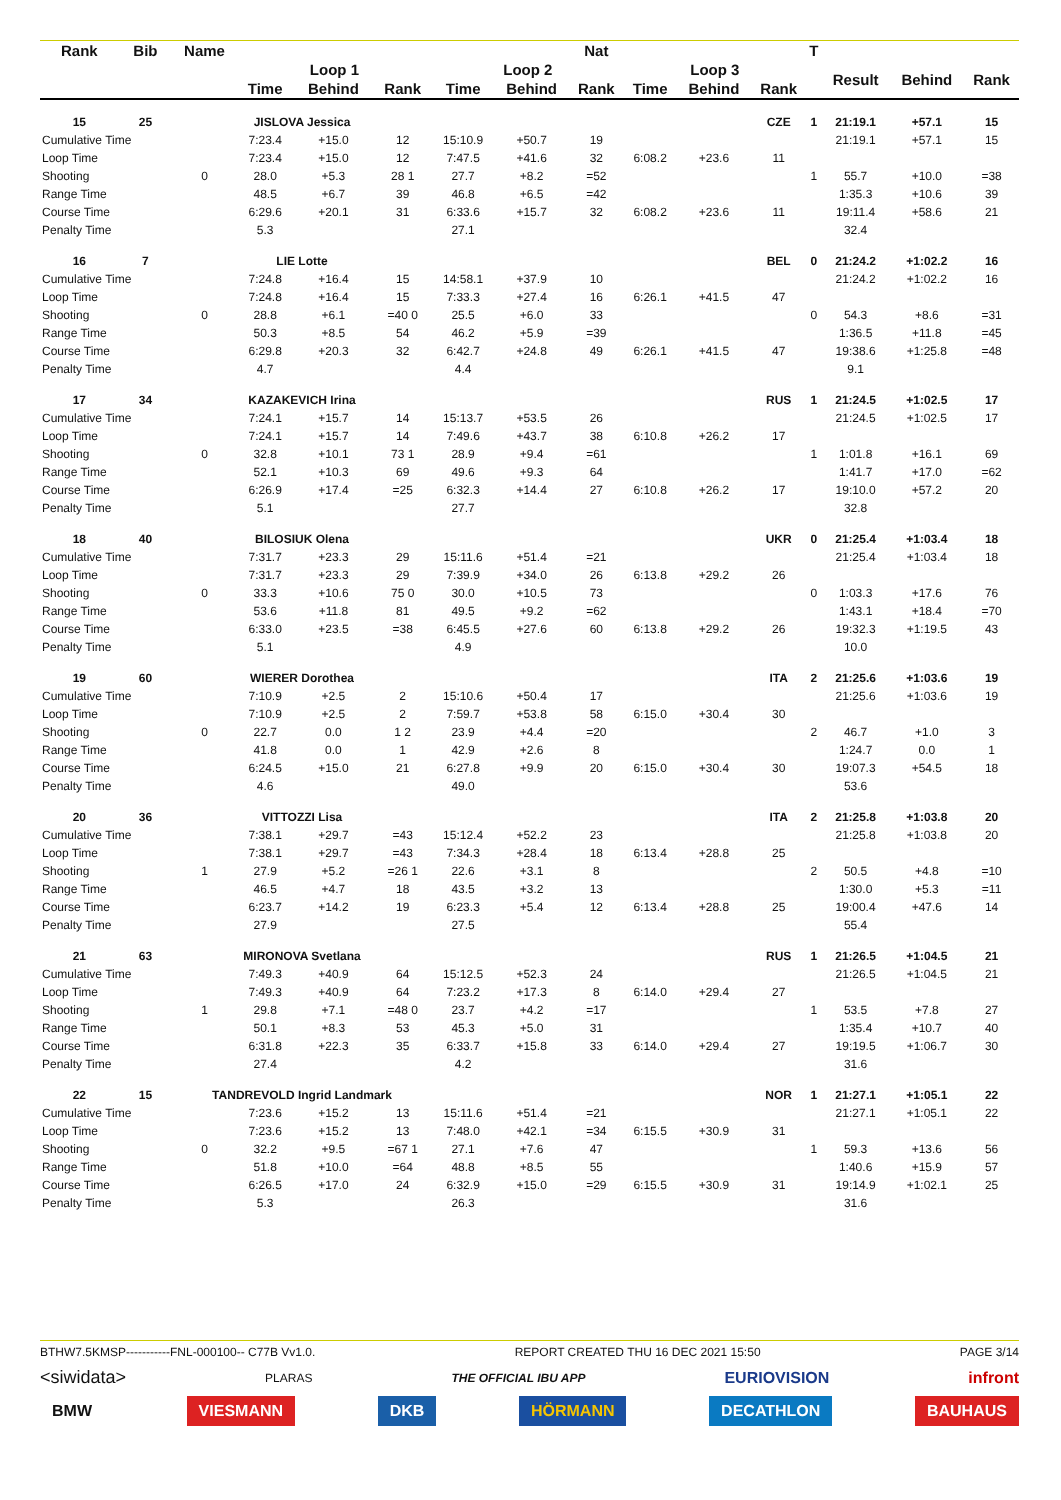| Rank | Bib | Name | | | | | | Nat | | | | T | | | |
| --- | --- | --- | --- | --- | --- | --- | --- | --- | --- | --- | --- | --- | --- | --- | --- |
| | | | Loop 1 | | | Loop 2 | | | Loop 3 | | | | Result | Behind | Rank |
| | | | Time | Behind | Rank | Time | Behind | Rank | Time | Behind | Rank | | | | |
| 15 | 25 | JISLOVA Jessica | | | | | | | | | CZE | 1 | 21:19.1 | +57.1 | 15 |
| Cumulative Time | | | 7:23.4 | +15.0 | 12 | 15:10.9 | +50.7 | 19 | | | | | 21:19.1 | +57.1 | 15 |
| Loop Time | | | 7:23.4 | +15.0 | 12 | 7:47.5 | +41.6 | 32 | 6:08.2 | +23.6 | 11 | | | | |
| Shooting | | 0 | 28.0 | +5.3 | 28 1 | 27.7 | +8.2 | =52 | | | | 1 | 55.7 | +10.0 | =38 |
| Range Time | | | 48.5 | +6.7 | 39 | 46.8 | +6.5 | =42 | | | | | 1:35.3 | +10.6 | 39 |
| Course Time | | | 6:29.6 | +20.1 | 31 | 6:33.6 | +15.7 | 32 | 6:08.2 | +23.6 | 11 | | 19:11.4 | +58.6 | 21 |
| Penalty Time | | | 5.3 | | | 27.1 | | | | | | | 32.4 | | |
| 16 | 7 | LIE Lotte | | | | | | | | | BEL | 0 | 21:24.2 | +1:02.2 | 16 |
| Cumulative Time | | | 7:24.8 | +16.4 | 15 | 14:58.1 | +37.9 | 10 | | | | | 21:24.2 | +1:02.2 | 16 |
| Loop Time | | | 7:24.8 | +16.4 | 15 | 7:33.3 | +27.4 | 16 | 6:26.1 | +41.5 | 47 | | | | |
| Shooting | | 0 | 28.8 | +6.1 | =40 0 | 25.5 | +6.0 | 33 | | | | 0 | 54.3 | +8.6 | =31 |
| Range Time | | | 50.3 | +8.5 | 54 | 46.2 | +5.9 | =39 | | | | | 1:36.5 | +11.8 | =45 |
| Course Time | | | 6:29.8 | +20.3 | 32 | 6:42.7 | +24.8 | 49 | 6:26.1 | +41.5 | 47 | | 19:38.6 | +1:25.8 | =48 |
| Penalty Time | | | 4.7 | | | 4.4 | | | | | | | 9.1 | | |
| 17 | 34 | KAZAKEVICH Irina | | | | | | | | | RUS | 1 | 21:24.5 | +1:02.5 | 17 |
| Cumulative Time | | | 7:24.1 | +15.7 | 14 | 15:13.7 | +53.5 | 26 | | | | | 21:24.5 | +1:02.5 | 17 |
| Loop Time | | | 7:24.1 | +15.7 | 14 | 7:49.6 | +43.7 | 38 | 6:10.8 | +26.2 | 17 | | | | |
| Shooting | | 0 | 32.8 | +10.1 | 73 1 | 28.9 | +9.4 | =61 | | | | 1 | 1:01.8 | +16.1 | 69 |
| Range Time | | | 52.1 | +10.3 | 69 | 49.6 | +9.3 | 64 | | | | | 1:41.7 | +17.0 | =62 |
| Course Time | | | 6:26.9 | +17.4 | =25 | 6:32.3 | +14.4 | 27 | 6:10.8 | +26.2 | 17 | | 19:10.0 | +57.2 | 20 |
| Penalty Time | | | 5.1 | | | 27.7 | | | | | | | 32.8 | | |
| 18 | 40 | BILOSIUK Olena | | | | | | | | | UKR | 0 | 21:25.4 | +1:03.4 | 18 |
| Cumulative Time | | | 7:31.7 | +23.3 | 29 | 15:11.6 | +51.4 | =21 | | | | | 21:25.4 | +1:03.4 | 18 |
| Loop Time | | | 7:31.7 | +23.3 | 29 | 7:39.9 | +34.0 | 26 | 6:13.8 | +29.2 | 26 | | | | |
| Shooting | | 0 | 33.3 | +10.6 | 75 0 | 30.0 | +10.5 | 73 | | | | 0 | 1:03.3 | +17.6 | 76 |
| Range Time | | | 53.6 | +11.8 | 81 | 49.5 | +9.2 | =62 | | | | | 1:43.1 | +18.4 | =70 |
| Course Time | | | 6:33.0 | +23.5 | =38 | 6:45.5 | +27.6 | 60 | 6:13.8 | +29.2 | 26 | | 19:32.3 | +1:19.5 | 43 |
| Penalty Time | | | 5.1 | | | 4.9 | | | | | | | 10.0 | | |
| 19 | 60 | WIERER Dorothea | | | | | | | | | ITA | 2 | 21:25.6 | +1:03.6 | 19 |
| Cumulative Time | | | 7:10.9 | +2.5 | 2 | 15:10.6 | +50.4 | 17 | | | | | 21:25.6 | +1:03.6 | 19 |
| Loop Time | | | 7:10.9 | +2.5 | 2 | 7:59.7 | +53.8 | 58 | 6:15.0 | +30.4 | 30 | | | | |
| Shooting | | 0 | 22.7 | 0.0 | 1 2 | 23.9 | +4.4 | =20 | | | | 2 | 46.7 | +1.0 | 3 |
| Range Time | | | 41.8 | 0.0 | 1 | 42.9 | +2.6 | 8 | | | | | 1:24.7 | 0.0 | 1 |
| Course Time | | | 6:24.5 | +15.0 | 21 | 6:27.8 | +9.9 | 20 | 6:15.0 | +30.4 | 30 | | 19:07.3 | +54.5 | 18 |
| Penalty Time | | | 4.6 | | | 49.0 | | | | | | | 53.6 | | |
| 20 | 36 | VITTOZZI Lisa | | | | | | | | | ITA | 2 | 21:25.8 | +1:03.8 | 20 |
| Cumulative Time | | | 7:38.1 | +29.7 | =43 | 15:12.4 | +52.2 | 23 | | | | | 21:25.8 | +1:03.8 | 20 |
| Loop Time | | | 7:38.1 | +29.7 | =43 | 7:34.3 | +28.4 | 18 | 6:13.4 | +28.8 | 25 | | | | |
| Shooting | | 1 | 27.9 | +5.2 | =26 1 | 22.6 | +3.1 | 8 | | | | 2 | 50.5 | +4.8 | =10 |
| Range Time | | | 46.5 | +4.7 | 18 | 43.5 | +3.2 | 13 | | | | | 1:30.0 | +5.3 | =11 |
| Course Time | | | 6:23.7 | +14.2 | 19 | 6:23.3 | +5.4 | 12 | 6:13.4 | +28.8 | 25 | | 19:00.4 | +47.6 | 14 |
| Penalty Time | | | 27.9 | | | 27.5 | | | | | | | 55.4 | | |
| 21 | 63 | MIRONOVA Svetlana | | | | | | | | | RUS | 1 | 21:26.5 | +1:04.5 | 21 |
| Cumulative Time | | | 7:49.3 | +40.9 | 64 | 15:12.5 | +52.3 | 24 | | | | | 21:26.5 | +1:04.5 | 21 |
| Loop Time | | | 7:49.3 | +40.9 | 64 | 7:23.2 | +17.3 | 8 | 6:14.0 | +29.4 | 27 | | | | |
| Shooting | | 1 | 29.8 | +7.1 | =48 0 | 23.7 | +4.2 | =17 | | | | 1 | 53.5 | +7.8 | 27 |
| Range Time | | | 50.1 | +8.3 | 53 | 45.3 | +5.0 | 31 | | | | | 1:35.4 | +10.7 | 40 |
| Course Time | | | 6:31.8 | +22.3 | 35 | 6:33.7 | +15.8 | 33 | 6:14.0 | +29.4 | 27 | | 19:19.5 | +1:06.7 | 30 |
| Penalty Time | | | 27.4 | | | 4.2 | | | | | | | 31.6 | | |
| 22 | 15 | TANDREVOLD Ingrid Landmark | | | | | | | | | NOR | 1 | 21:27.1 | +1:05.1 | 22 |
| Cumulative Time | | | 7:23.6 | +15.2 | 13 | 15:11.6 | +51.4 | =21 | | | | | 21:27.1 | +1:05.1 | 22 |
| Loop Time | | | 7:23.6 | +15.2 | 13 | 7:48.0 | +42.1 | =34 | 6:15.5 | +30.9 | 31 | | | | |
| Shooting | | 0 | 32.2 | +9.5 | =67 1 | 27.1 | +7.6 | 47 | | | | 1 | 59.3 | +13.6 | 56 |
| Range Time | | | 51.8 | +10.0 | =64 | 48.8 | +8.5 | 55 | | | | | 1:40.6 | +15.9 | 57 |
| Course Time | | | 6:26.5 | +17.0 | 24 | 6:32.9 | +15.0 | =29 | 6:15.5 | +30.9 | 31 | | 19:14.9 | +1:02.1 | 25 |
| Penalty Time | | | 5.3 | | | 26.3 | | | | | | | 31.6 | | |
BTHW7.5KMSP-----------FNL-000100-- C77B Vv1.0. REPORT CREATED THU 16 DEC 2021 15:50 PAGE 3/14
<siwidata> PLARAS THE OFFICIAL IBU APP EURIOVISION infront
BMW VIESMANN DKB HÖRMANN DECATHLON BAUHAUS